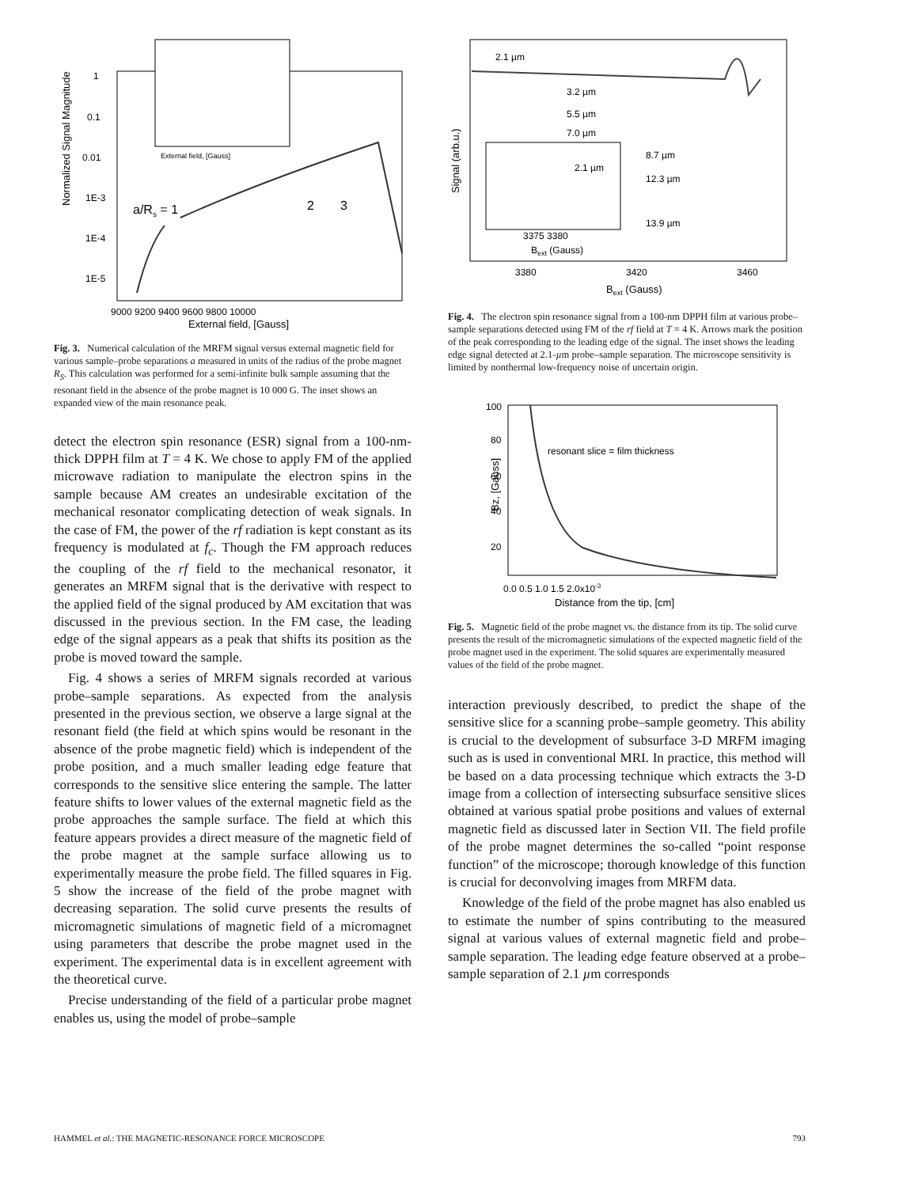Normalized Signal Magnitude
1
0.1
0.01
1E-3
1E-4
1E-5
9000 9200 9400 9600 9800 10000
External field, [Gauss]
a/Rs = 1
2
3
External field, [Gauss]
Fig. 3. Numerical calculation of the MRFM signal versus external magnetic field for various sample–probe separations a measured in units of the radius of the probe magnet R<sub>S</sub>. This calculation was performed for a semi-infinite bulk sample assuming that the resonant field in the absence of the probe magnet is 10 000 G. The inset shows an expanded view of the main resonance peak.
detect the electron spin resonance (ESR) signal from a 100-nm-thick DPPH film at T = 4 K. We chose to apply FM of the applied microwave radiation to manipulate the electron spins in the sample because AM creates an undesirable excitation of the mechanical resonator complicating detection of weak signals. In the case of FM, the power of the rf radiation is kept constant as its frequency is modulated at f<sub>c</sub>. Though the FM approach reduces the coupling of the rf field to the mechanical resonator, it generates an MRFM signal that is the derivative with respect to the applied field of the signal produced by AM excitation that was discussed in the previous section. In the FM case, the leading edge of the signal appears as a peak that shifts its position as the probe is moved toward the sample.
Fig. 4 shows a series of MRFM signals recorded at various probe–sample separations. As expected from the analysis presented in the previous section, we observe a large signal at the resonant field (the field at which spins would be resonant in the absence of the probe magnetic field) which is independent of the probe position, and a much smaller leading edge feature that corresponds to the sensitive slice entering the sample. The latter feature shifts to lower values of the external magnetic field as the probe approaches the sample surface. The field at which this feature appears provides a direct measure of the magnetic field of the probe magnet at the sample surface allowing us to experimentally measure the probe field. The filled squares in Fig. 5 show the increase of the field of the probe magnet with decreasing separation. The solid curve presents the results of micromagnetic simulations of magnetic field of a micromagnet using parameters that describe the probe magnet used in the experiment. The experimental data is in excellent agreement with the theoretical curve.
Precise understanding of the field of a particular probe magnet enables us, using the model of probe–sample
Signal (arb.u.)
2.1 µm
3.2 µm
5.5 µm
7.0 µm
8.7 µm
12.3 µm
13.9 µm
2.1 µm
3375 3380
Bext (Gauss)
3380
3420
3460
Bext (Gauss)
Fig. 4. The electron spin resonance signal from a 100-nm DPPH film at various probe–sample separations detected using FM of the rf field at T = 4 K. Arrows mark the position of the peak corresponding to the leading edge of the signal. The inset shows the leading edge signal detected at 2.1-µm probe–sample separation. The microscope sensitivity is limited by nonthermal low-frequency noise of uncertain origin.
100
80
60
40
20
Bz, [Gauss]
resonant slice = film thickness
0.0 0.5 1.0 1.5 2.0x10-3
Distance from the tip, [cm]
Fig. 5. Magnetic field of the probe magnet vs. the distance from its tip. The solid curve presents the result of the micromagnetic simulations of the expected magnetic field of the probe magnet used in the experiment. The solid squares are experimentally measured values of the field of the probe magnet.
interaction previously described, to predict the shape of the sensitive slice for a scanning probe–sample geometry. This ability is crucial to the development of subsurface 3-D MRFM imaging such as is used in conventional MRI. In practice, this method will be based on a data processing technique which extracts the 3-D image from a collection of intersecting subsurface sensitive slices obtained at various spatial probe positions and values of external magnetic field as discussed later in Section VII. The field profile of the probe magnet determines the so-called “point response function” of the microscope; thorough knowledge of this function is crucial for deconvolving images from MRFM data.
Knowledge of the field of the probe magnet has also enabled us to estimate the number of spins contributing to the measured signal at various values of external magnetic field and probe–sample separation. The leading edge feature observed at a probe–sample separation of 2.1 µm corresponds
HAMMEL et al.: THE MAGNETIC-RESONANCE FORCE MICROSCOPE 793